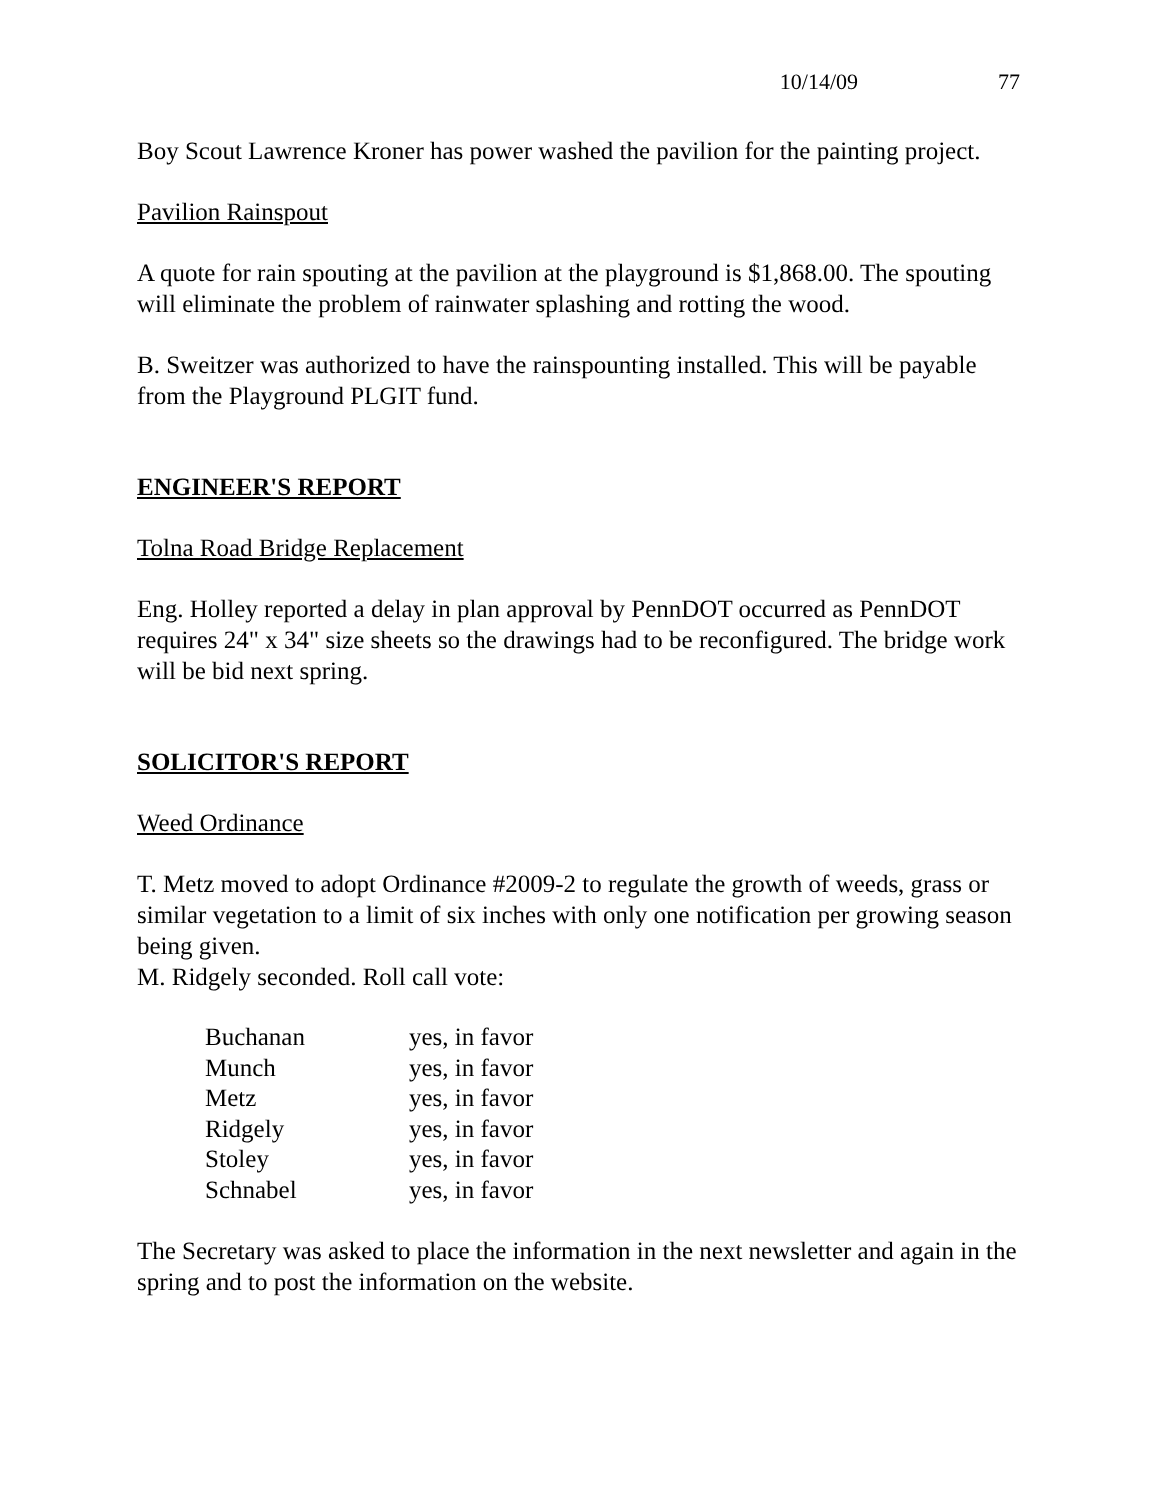10/14/09 77
Boy Scout Lawrence Kroner has power washed the pavilion for the painting project.
Pavilion Rainspout
A quote for rain spouting at the pavilion at the playground is $1,868.00. The spouting will eliminate the problem of rainwater splashing and rotting the wood.
B. Sweitzer was authorized to have the rainspounting installed. This will be payable from the Playground PLGIT fund.
ENGINEER'S REPORT
Tolna Road Bridge Replacement
Eng. Holley reported a delay in plan approval by PennDOT occurred as PennDOT requires 24" x 34" size sheets so the drawings had to be reconfigured. The bridge work will be bid next spring.
SOLICITOR'S REPORT
Weed Ordinance
T. Metz moved to adopt Ordinance #2009-2 to regulate the growth of weeds, grass or similar vegetation to a limit of six inches with only one notification per growing season being given.
M. Ridgely seconded. Roll call vote:
| Buchanan | yes, in favor |
| Munch | yes, in favor |
| Metz | yes, in favor |
| Ridgely | yes, in favor |
| Stoley | yes, in favor |
| Schnabel | yes, in favor |
The Secretary was asked to place the information in the next newsletter and again in the spring and to post the information on the website.